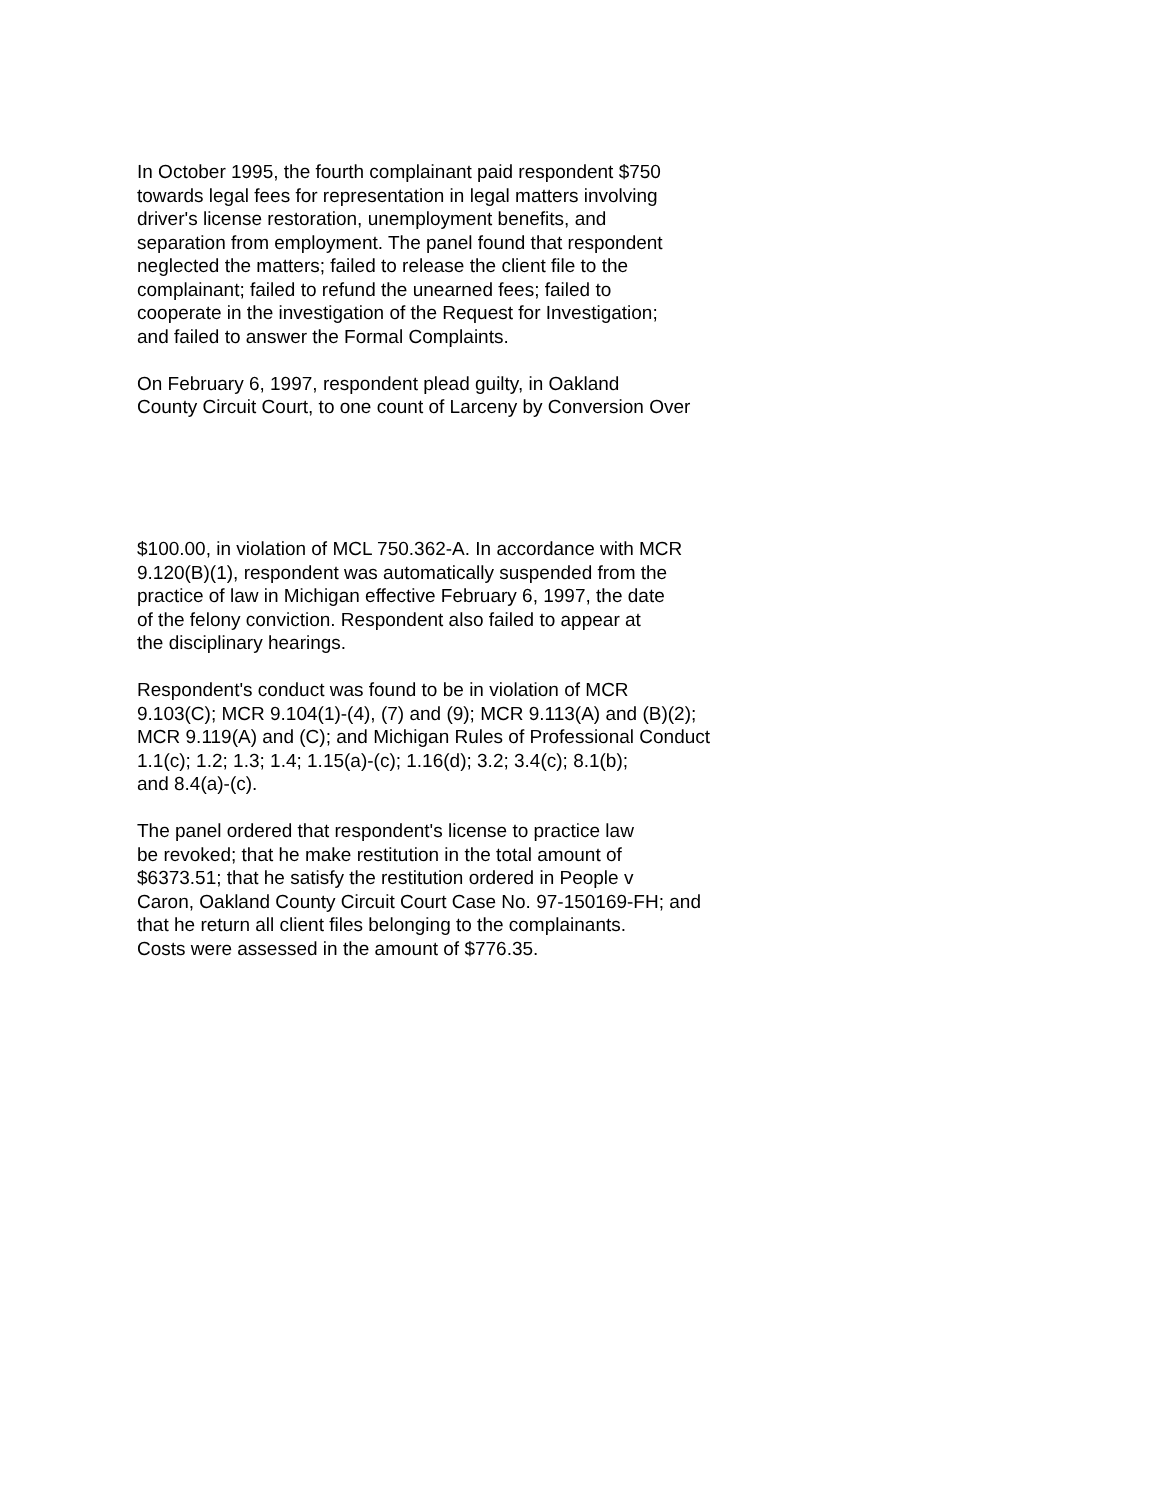In October 1995, the fourth complainant paid respondent $750 towards legal fees for representation in legal matters involving driver's license restoration, unemployment benefits, and separation from employment. The panel found that respondent neglected the matters; failed to release the client file to the complainant; failed to refund the unearned fees; failed to cooperate in the investigation of the Request for Investigation; and failed to answer the Formal Complaints.
On February 6, 1997, respondent plead guilty, in Oakland County Circuit Court, to one count of Larceny by Conversion Over
$100.00, in violation of MCL 750.362-A. In accordance with MCR 9.120(B)(1), respondent was automatically suspended from the practice of law in Michigan effective February 6, 1997, the date of the felony conviction. Respondent also failed to appear at the disciplinary hearings.
Respondent's conduct was found to be in violation of MCR 9.103(C); MCR 9.104(1)-(4), (7) and (9); MCR 9.113(A) and (B)(2); MCR 9.119(A) and (C); and Michigan Rules of Professional Conduct 1.1(c); 1.2; 1.3; 1.4; 1.15(a)-(c); 1.16(d); 3.2; 3.4(c); 8.1(b); and 8.4(a)-(c).
The panel ordered that respondent's license to practice law be revoked; that he make restitution in the total amount of $6373.51; that he satisfy the restitution ordered in People v Caron, Oakland County Circuit Court Case No. 97-150169-FH; and that he return all client files belonging to the complainants. Costs were assessed in the amount of $776.35.